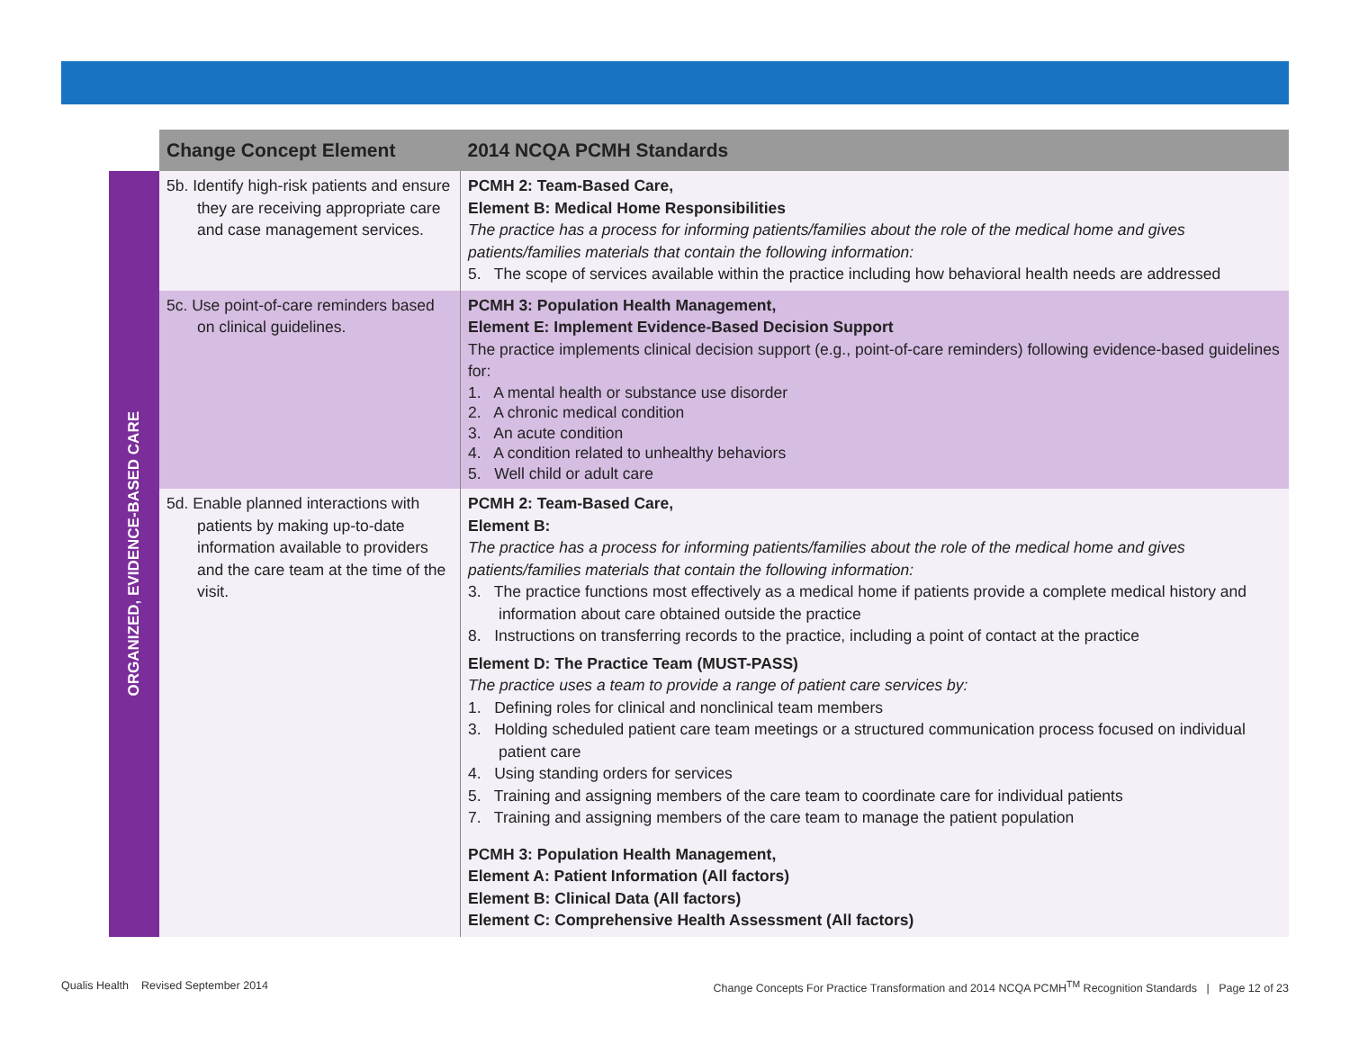ORGANIZED, EVIDENCE-BASED CARE
| Change Concept Element | 2014 NCQA PCMH Standards |
| --- | --- |
| 5b. Identify high-risk patients and ensure they are receiving appropriate care and case management services. | PCMH 2: Team-Based Care, Element B: Medical Home Responsibilities The practice has a process for informing patients/families about the role of the medical home and gives patients/families materials that contain the following information: 5. The scope of services available within the practice including how behavioral health needs are addressed |
| 5c. Use point-of-care reminders based on clinical guidelines. | PCMH 3: Population Health Management, Element E: Implement Evidence-Based Decision Support The practice implements clinical decision support (e.g., point-of-care reminders) following evidence-based guidelines for: 1. A mental health or substance use disorder 2. A chronic medical condition 3. An acute condition 4. A condition related to unhealthy behaviors 5. Well child or adult care |
| 5d. Enable planned interactions with patients by making up-to-date information available to providers and the care team at the time of the visit. | PCMH 2: Team-Based Care, Element B: The practice has a process for informing patients/families about the role of the medical home and gives patients/families materials that contain the following information: 3. The practice functions most effectively as a medical home if patients provide a complete medical history and information about care obtained outside the practice 8. Instructions on transferring records to the practice, including a point of contact at the practice Element D: The Practice Team (MUST-PASS) The practice uses a team to provide a range of patient care services by: 1. Defining roles for clinical and nonclinical team members 3. Holding scheduled patient care team meetings or a structured communication process focused on individual patient care 4. Using standing orders for services 5. Training and assigning members of the care team to coordinate care for individual patients 7. Training and assigning members of the care team to manage the patient population PCMH 3: Population Health Management, Element A: Patient Information (All factors) Element B: Clinical Data (All factors) Element C: Comprehensive Health Assessment (All factors) |
Qualis Health Revised September 2014 Change Concepts For Practice Transformation and 2014 NCQA PCMH<sup>TM</sup> Recognition Standards | Page 12 of 23